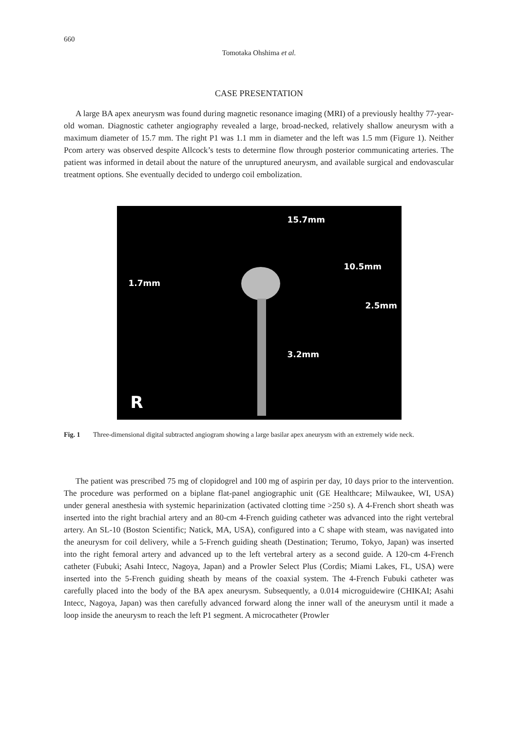660
Tomotaka Ohshima et al.
CASE PRESENTATION
A large BA apex aneurysm was found during magnetic resonance imaging (MRI) of a previously healthy 77-year-old woman. Diagnostic catheter angiography revealed a large, broad-necked, relatively shallow aneurysm with a maximum diameter of 15.7 mm. The right P1 was 1.1 mm in diameter and the left was 1.5 mm (Figure 1). Neither Pcom artery was observed despite Allcock’s tests to determine flow through posterior communicating arteries. The patient was informed in detail about the nature of the unruptured aneurysm, and available surgical and endovascular treatment options. She eventually decided to undergo coil embolization.
15.7mm
10.5mm
1.7mm
2.5mm
3.2mm
R
Fig. 1 Three-dimensional digital subtracted angiogram showing a large basilar apex aneurysm with an extremely wide neck.
The patient was prescribed 75 mg of clopidogrel and 100 mg of aspirin per day, 10 days prior to the intervention. The procedure was performed on a biplane flat-panel angiographic unit (GE Healthcare; Milwaukee, WI, USA) under general anesthesia with systemic heparinization (activated clotting time >250 s). A 4-French short sheath was inserted into the right brachial artery and an 80-cm 4-French guiding catheter was advanced into the right vertebral artery. An SL-10 (Boston Scientific; Natick, MA, USA), configured into a C shape with steam, was navigated into the aneurysm for coil delivery, while a 5-French guiding sheath (Destination; Terumo, Tokyo, Japan) was inserted into the right femoral artery and advanced up to the left vertebral artery as a second guide. A 120-cm 4-French catheter (Fubuki; Asahi Intecc, Nagoya, Japan) and a Prowler Select Plus (Cordis; Miami Lakes, FL, USA) were inserted into the 5-French guiding sheath by means of the coaxial system. The 4-French Fubuki catheter was carefully placed into the body of the BA apex aneurysm. Subsequently, a 0.014 microguidewire (CHIKAI; Asahi Intecc, Nagoya, Japan) was then carefully advanced forward along the inner wall of the aneurysm until it made a loop inside the aneurysm to reach the left P1 segment. A microcatheter (Prowler